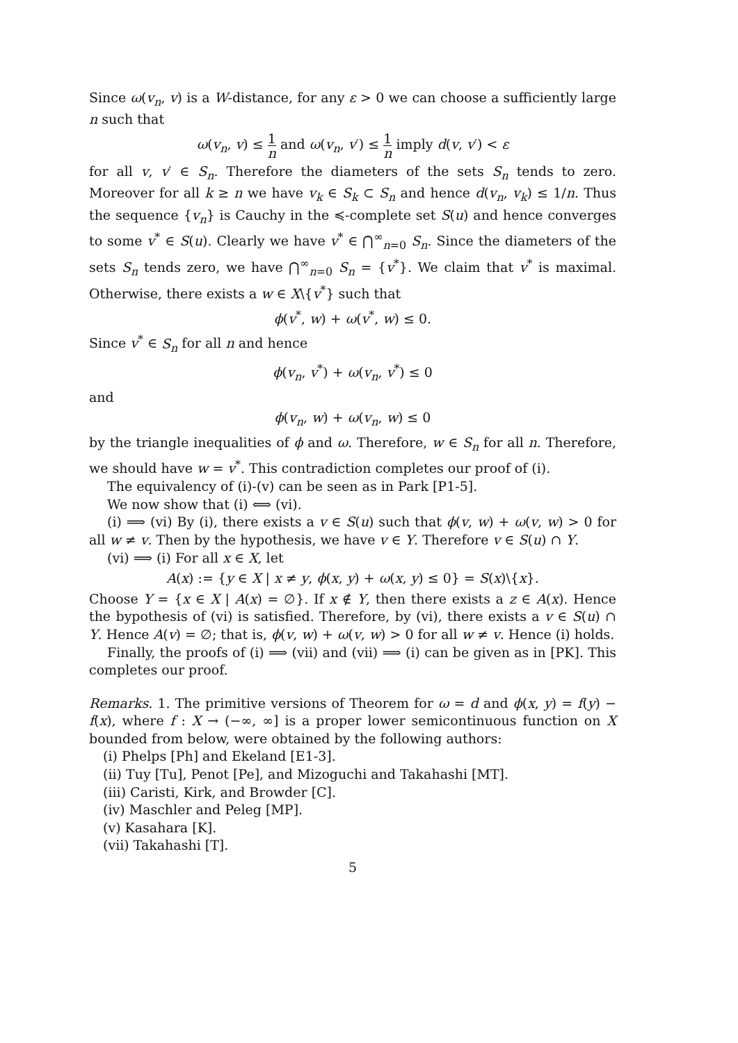Since ω(v<sub>n</sub>, v) is a W-distance, for any ε > 0 we can choose a sufficiently large n such that
ω(v<sub>n</sub>, v) ≤ 1 n and ω(v<sub>n</sub>, v′) ≤ 1 n imply d(v, v′) < ε
for all v, v′ ∈ S<sub>n</sub>. Therefore the diameters of the sets S<sub>n</sub> tends to zero. Moreover for all k ≥ n we have v<sub>k</sub> ∈ S<sub>k</sub> ⊂ S<sub>n</sub> and hence d(v<sub>n</sub>, v<sub>k</sub>) ≤ 1/n. Thus the sequence {v<sub>n</sub>} is Cauchy in the ≼-complete set S(u) and hence converges to some v<sup>*</sup> ∈ S(u). Clearly we have v<sup>*</sup> ∈ ⋂<sup>∞</sup><sub>n=0</sub> S<sub>n</sub>. Since the diameters of the sets S<sub>n</sub> tends zero, we have ⋂<sup>∞</sup><sub>n=0</sub> S<sub>n</sub> = {v<sup>*</sup>}. We claim that v<sup>*</sup> is maximal. Otherwise, there exists a w ∈ X\{v<sup>*</sup>} such that
ϕ(v<sup>*</sup>, w) + ω(v<sup>*</sup>, w) ≤ 0.
Since v<sup>*</sup> ∈ S<sub>n</sub> for all n and hence
ϕ(v<sub>n</sub>, v<sup>*</sup>) + ω(v<sub>n</sub>, v<sup>*</sup>) ≤ 0
and
ϕ(v<sub>n</sub>, w) + ω(v<sub>n</sub>, w) ≤ 0
by the triangle inequalities of ϕ and ω. Therefore, w ∈ S<sub>n</sub> for all n. Therefore, we should have w = v<sup>*</sup>. This contradiction completes our proof of (i).
The equivalency of (i)-(v) can be seen as in Park [P1-5].
We now show that (i) ⟺ (vi).
(i) ⟹ (vi) By (i), there exists a v ∈ S(u) such that ϕ(v, w) + ω(v, w) > 0 for all w ≠ v. Then by the hypothesis, we have v ∈ Y. Therefore v ∈ S(u) ∩ Y.
(vi) ⟹ (i) For all x ∈ X, let
A(x) := {y ∈ X | x ≠ y, ϕ(x, y) + ω(x, y) ≤ 0} = S(x)\{x}.
Choose Y = {x ∈ X | A(x) = ∅}. If x ∉ Y, then there exists a z ∈ A(x). Hence the bypothesis of (vi) is satisfied. Therefore, by (vi), there exists a v ∈ S(u) ∩ Y. Hence A(v) = ∅; that is, ϕ(v, w) + ω(v, w) > 0 for all w ≠ v. Hence (i) holds.
Finally, the proofs of (i) ⟹ (vii) and (vii) ⟹ (i) can be given as in [PK]. This completes our proof.
Remarks. 1. The primitive versions of Theorem for ω = d and ϕ(x, y) = f(y) − f(x), where f : X → (−∞, ∞] is a proper lower semicontinuous function on X bounded from below, were obtained by the following authors:
(i) Phelps [Ph] and Ekeland [E1-3].
(ii) Tuy [Tu], Penot [Pe], and Mizoguchi and Takahashi [MT].
(iii) Caristi, Kirk, and Browder [C].
(iv) Maschler and Peleg [MP].
(v) Kasahara [K].
(vii) Takahashi [T].
5